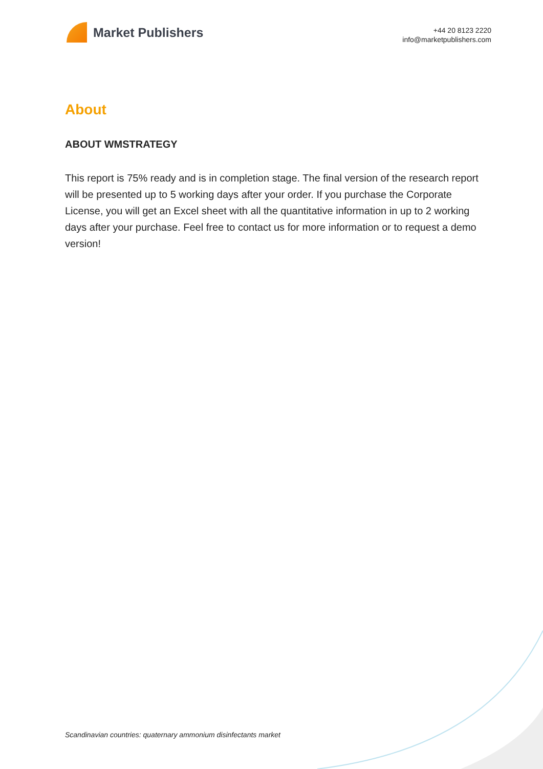Market Publishers
+44 20 8123 2220
info@marketpublishers.com
About
ABOUT WMSTRATEGY
This report is 75% ready and is in completion stage. The final version of the research report will be presented up to 5 working days after your order. If you purchase the Corporate License, you will get an Excel sheet with all the quantitative information in up to 2 working days after your purchase. Feel free to contact us for more information or to request a demo version!
Scandinavian countries: quaternary ammonium disinfectants market